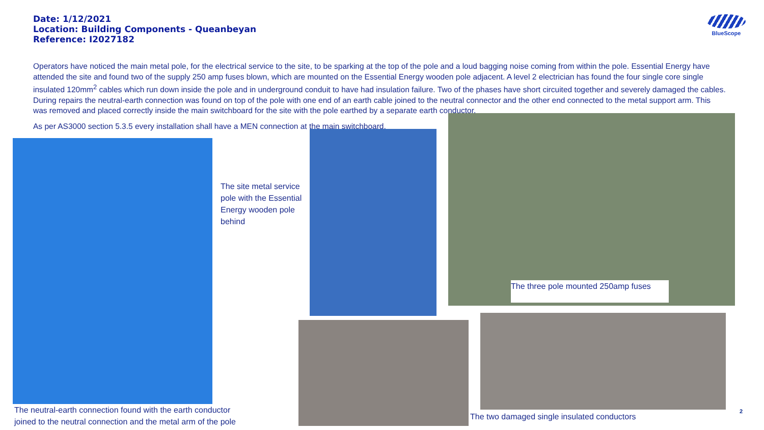Date: 1/12/2021
Location: Building Components - Queanbeyan
Reference: I2027182
BlueScope
Operators have noticed the main metal pole, for the electrical service to the site, to be sparking at the top of the pole and a loud bagging noise coming from within the pole. Essential Energy have attended the site and found two of the supply 250 amp fuses blown, which are mounted on the Essential Energy wooden pole adjacent. A level 2 electrician has found the four single core single insulated 120mm<sup>2</sup> cables which run down inside the pole and in underground conduit to have had insulation failure. Two of the phases have short circuited together and severely damaged the cables. During repairs the neutral-earth connection was found on top of the pole with one end of an earth cable joined to the neutral connector and the other end connected to the metal support arm. This was removed and placed correctly inside the main switchboard for the site with the pole earthed by a separate earth conductor.
As per AS3000 section 5.3.5 every installation shall have a MEN connection at the main switchboard.
The site metal service pole with the Essential Energy wooden pole behind
The three pole mounted 250amp fuses
The neutral-earth connection found with the earth conductor joined to the neutral connection and the metal arm of the pole
The two damaged single insulated conductors
2